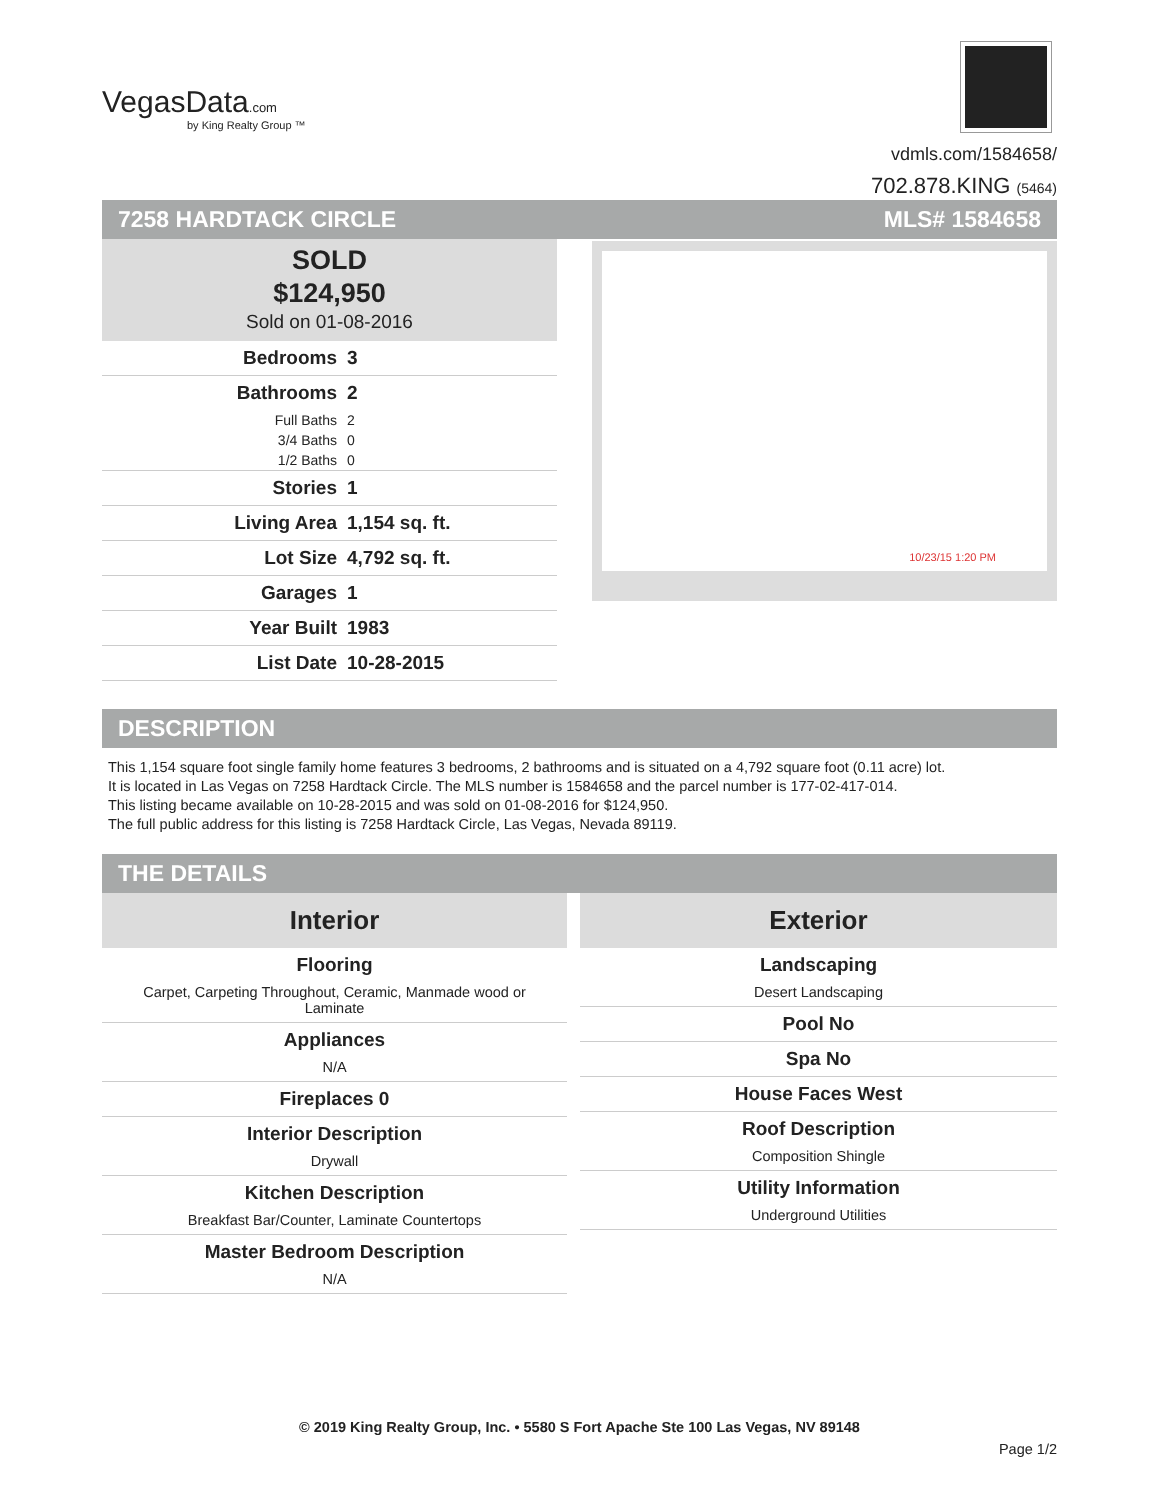VegasData.com
by King Realty Group ™
vdmls.com/1584658/
702.878.KING (5464)
7258 HARDTACK CIRCLE MLS# 1584658
SOLD
$124,950
Sold on 01-08-2016
| Bedrooms | 3 |
| Bathrooms | 2 |
| Full Baths | 2 |
| 3/4 Baths | 0 |
| 1/2 Baths | 0 |
| Stories | 1 |
| Living Area | 1,154 sq. ft. |
| Lot Size | 4,792 sq. ft. |
| Garages | 1 |
| Year Built | 1983 |
| List Date | 10-28-2015 |
10/23/15 1:20 PM
DESCRIPTION
This 1,154 square foot single family home features 3 bedrooms, 2 bathrooms and is situated on a 4,792 square foot (0.11 acre) lot.
It is located in Las Vegas on 7258 Hardtack Circle. The MLS number is 1584658 and the parcel number is 177-02-417-014.
This listing became available on 10-28-2015 and was sold on 01-08-2016 for $124,950.
The full public address for this listing is 7258 Hardtack Circle, Las Vegas, Nevada 89119.
THE DETAILS
Interior
Flooring
Carpet, Carpeting Throughout, Ceramic, Manmade wood or Laminate
Appliances
N/A
Fireplaces 0
Interior Description
Drywall
Kitchen Description
Breakfast Bar/Counter, Laminate Countertops
Master Bedroom Description
N/A
Exterior
Landscaping
Desert Landscaping
Pool No
Spa No
House Faces West
Roof Description
Composition Shingle
Utility Information
Underground Utilities
© 2019 King Realty Group, Inc. • 5580 S Fort Apache Ste 100 Las Vegas, NV 89148
Page 1/2